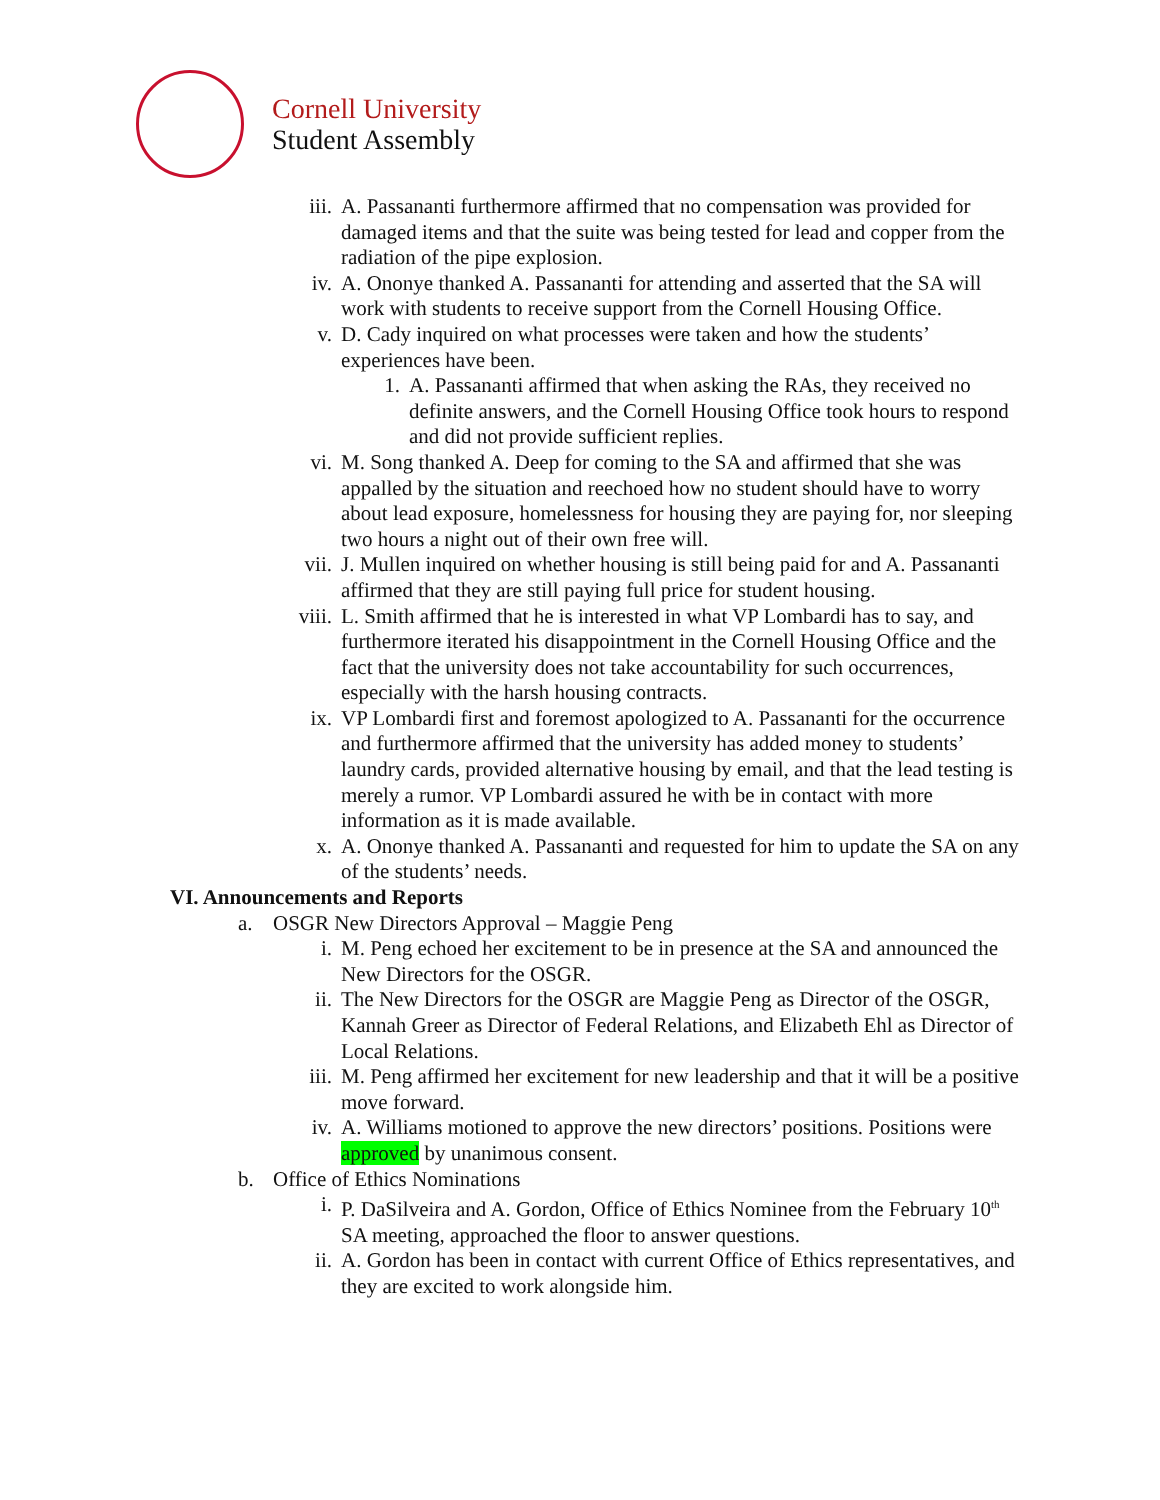Cornell University
Student Assembly
iii. A. Passananti furthermore affirmed that no compensation was provided for damaged items and that the suite was being tested for lead and copper from the radiation of the pipe explosion.
iv. A. Ononye thanked A. Passananti for attending and asserted that the SA will work with students to receive support from the Cornell Housing Office.
v. D. Cady inquired on what processes were taken and how the students’ experiences have been.
1. A. Passananti affirmed that when asking the RAs, they received no definite answers, and the Cornell Housing Office took hours to respond and did not provide sufficient replies.
vi. M. Song thanked A. Deep for coming to the SA and affirmed that she was appalled by the situation and reechoed how no student should have to worry about lead exposure, homelessness for housing they are paying for, nor sleeping two hours a night out of their own free will.
vii. J. Mullen inquired on whether housing is still being paid for and A. Passananti affirmed that they are still paying full price for student housing.
viii. L. Smith affirmed that he is interested in what VP Lombardi has to say, and furthermore iterated his disappointment in the Cornell Housing Office and the fact that the university does not take accountability for such occurrences, especially with the harsh housing contracts.
ix. VP Lombardi first and foremost apologized to A. Passananti for the occurrence and furthermore affirmed that the university has added money to students’ laundry cards, provided alternative housing by email, and that the lead testing is merely a rumor. VP Lombardi assured he with be in contact with more information as it is made available.
x. A. Ononye thanked A. Passananti and requested for him to update the SA on any of the students’ needs.
VI. Announcements and Reports
a. OSGR New Directors Approval – Maggie Peng
i. M. Peng echoed her excitement to be in presence at the SA and announced the New Directors for the OSGR.
ii. The New Directors for the OSGR are Maggie Peng as Director of the OSGR, Kannah Greer as Director of Federal Relations, and Elizabeth Ehl as Director of Local Relations.
iii. M. Peng affirmed her excitement for new leadership and that it will be a positive move forward.
iv. A. Williams motioned to approve the new directors’ positions. Positions were approved by unanimous consent.
b. Office of Ethics Nominations
i. P. DaSilveira and A. Gordon, Office of Ethics Nominee from the February 10<sup>th</sup> SA meeting, approached the floor to answer questions.
ii. A. Gordon has been in contact with current Office of Ethics representatives, and they are excited to work alongside him.